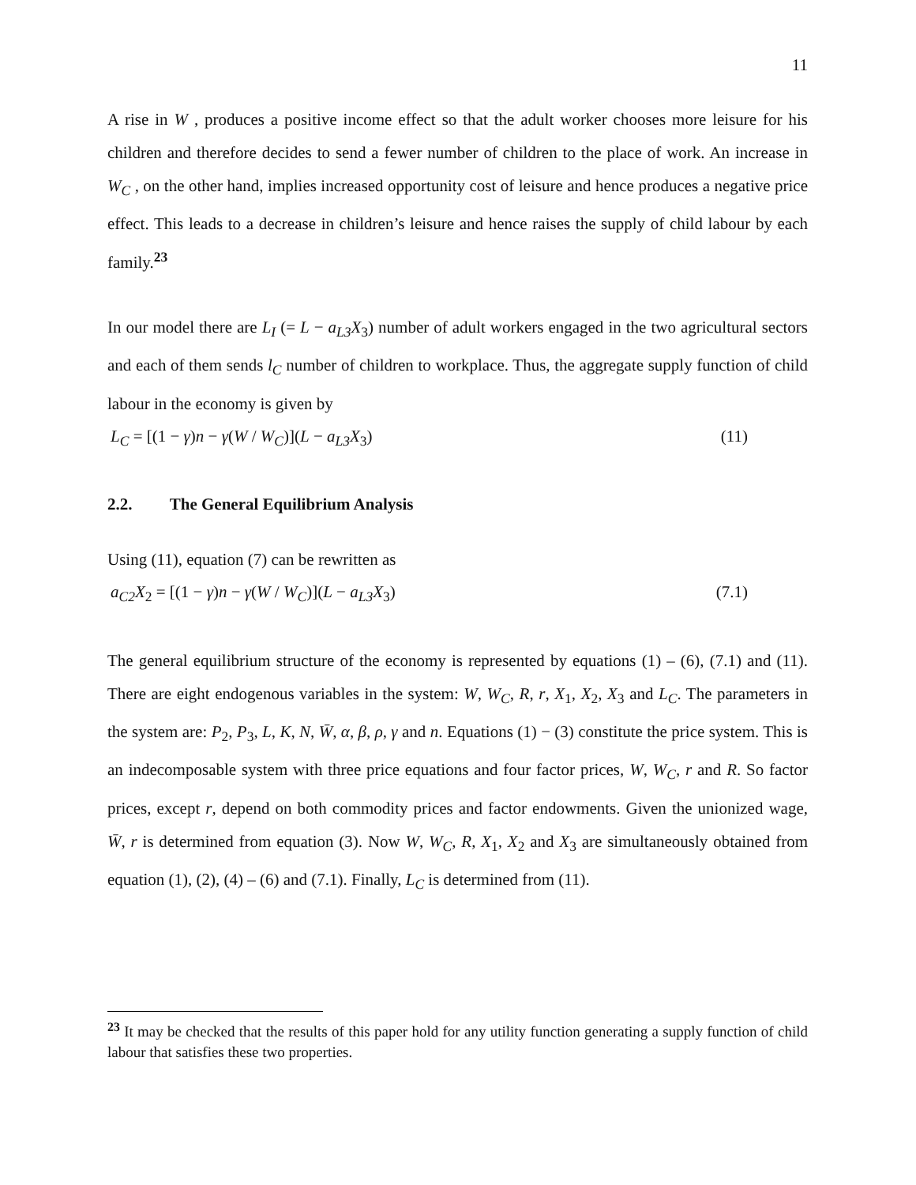11
A rise in W , produces a positive income effect so that the adult worker chooses more leisure for his children and therefore decides to send a fewer number of children to the place of work. An increase in W<sub>C</sub> , on the other hand, implies increased opportunity cost of leisure and hence produces a negative price effect. This leads to a decrease in children’s leisure and hence raises the supply of child labour by each family.<sup>23</sup>
In our model there are L<sub>I</sub> (= L − a<sub>L3</sub>X<sub>3</sub>) number of adult workers engaged in the two agricultural sectors and each of them sends l<sub>C</sub> number of children to workplace. Thus, the aggregate supply function of child labour in the economy is given by
L<sub>C</sub> = [(1 − γ)n − γ(W / W<sub>C</sub>)](L − a<sub>L3</sub>X<sub>3</sub>) (11)
2.2. The General Equilibrium Analysis
Using (11), equation (7) can be rewritten as
a<sub>C2</sub>X<sub>2</sub> = [(1 − γ)n − γ(W / W<sub>C</sub>)](L − a<sub>L3</sub>X<sub>3</sub>) (7.1)
The general equilibrium structure of the economy is represented by equations (1) – (6), (7.1) and (11). There are eight endogenous variables in the system: W, W<sub>C</sub>, R, r, X<sub>1</sub>, X<sub>2</sub>, X<sub>3</sub> and L<sub>C</sub>. The parameters in the system are: P<sub>2</sub>, P<sub>3</sub>, L, K, N, W̄, α, β, ρ, γ and n. Equations (1) − (3) constitute the price system. This is an indecomposable system with three price equations and four factor prices, W, W<sub>C</sub>, r and R. So factor prices, except r, depend on both commodity prices and factor endowments. Given the unionized wage, W̄, r is determined from equation (3). Now W, W<sub>C</sub>, R, X<sub>1</sub>, X<sub>2</sub> and X<sub>3</sub> are simultaneously obtained from equation (1), (2), (4) – (6) and (7.1). Finally, L<sub>C</sub> is determined from (11).
<sup>23</sup> It may be checked that the results of this paper hold for any utility function generating a supply function of child labour that satisfies these two properties.